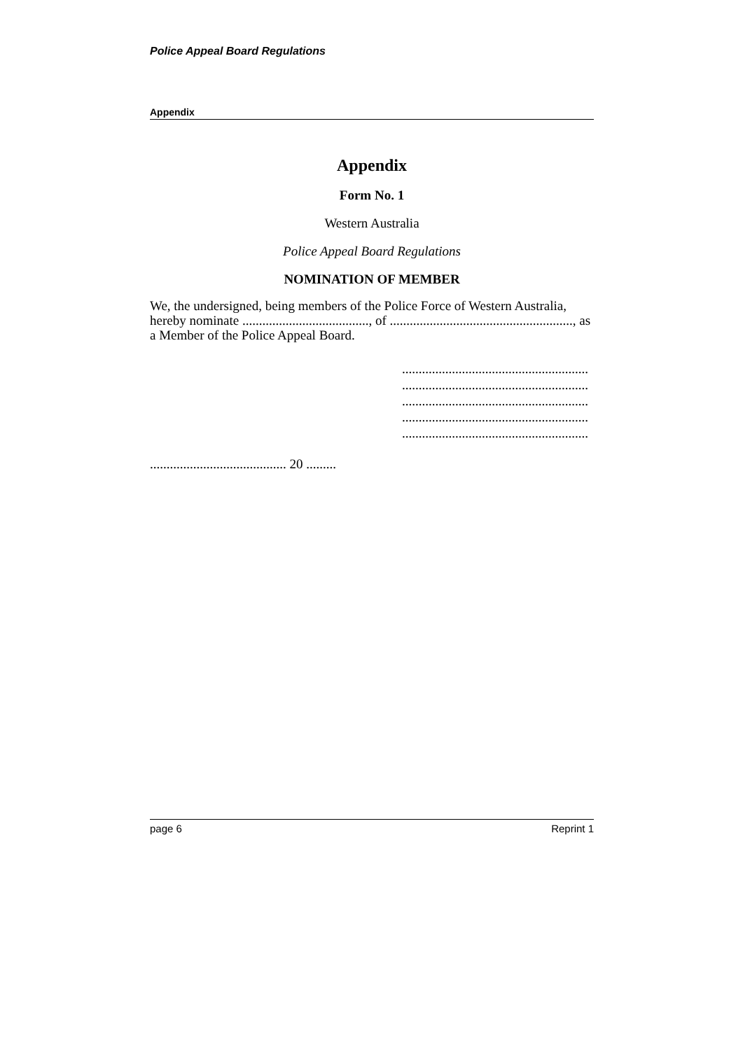Police Appeal Board Regulations
Appendix
Appendix
Form No. 1
Western Australia
Police Appeal Board Regulations
NOMINATION OF MEMBER
We, the undersigned, being members of the Police Force of Western Australia, hereby nominate ......................................, of ......................................................., as a Member of the Police Appeal Board.
........................................................
........................................................
........................................................
........................................................
........................................................
......................................... 20 .........
page 6 Reprint 1